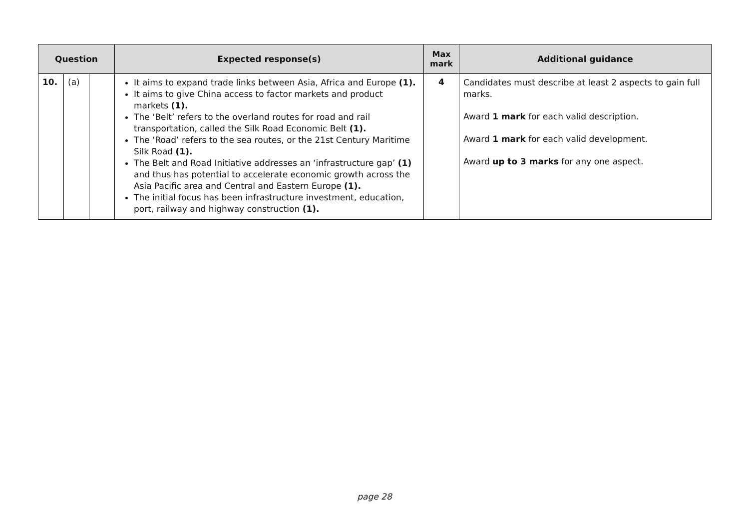| Question | | | Expected response(s) | Max mark | Additional guidance |
| --- | --- | --- | --- | --- | --- |
| 10. | (a) | | It aims to expand trade links between Asia, Africa and Europe (1). It aims to give China access to factor markets and product markets (1). The ‘Belt’ refers to the overland routes for road and rail transportation, called the Silk Road Economic Belt (1). The ‘Road’ refers to the sea routes, or the 21st Century Maritime Silk Road (1). The Belt and Road Initiative addresses an ‘infrastructure gap’ (1) and thus has potential to accelerate economic growth across the Asia Pacific area and Central and Eastern Europe (1). The initial focus has been infrastructure investment, education, port, railway and highway construction (1). | 4 | Candidates must describe at least 2 aspects to gain full marks. Award 1 mark for each valid description. Award 1 mark for each valid development. Award up to 3 marks for any one aspect. |
page 28